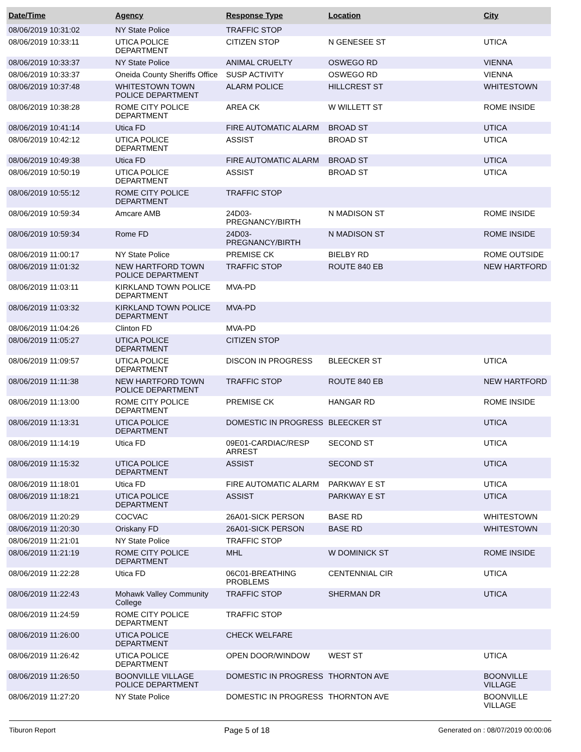| Date/Time | Agency | Response Type | Location | City |
| --- | --- | --- | --- | --- |
| 08/06/2019 10:31:02 | NY State Police | TRAFFIC STOP | | |
| 08/06/2019 10:33:11 | UTICA POLICE DEPARTMENT | CITIZEN STOP | N GENESEE ST | UTICA |
| 08/06/2019 10:33:37 | NY State Police | ANIMAL CRUELTY | OSWEGO RD | VIENNA |
| 08/06/2019 10:33:37 | Oneida County Sheriffs Office | SUSP ACTIVITY | OSWEGO RD | VIENNA |
| 08/06/2019 10:37:48 | WHITESTOWN TOWN POLICE DEPARTMENT | ALARM POLICE | HILLCREST ST | WHITESTOWN |
| 08/06/2019 10:38:28 | ROME CITY POLICE DEPARTMENT | AREA CK | W WILLETT ST | ROME INSIDE |
| 08/06/2019 10:41:14 | Utica FD | FIRE AUTOMATIC ALARM | BROAD ST | UTICA |
| 08/06/2019 10:42:12 | UTICA POLICE DEPARTMENT | ASSIST | BROAD ST | UTICA |
| 08/06/2019 10:49:38 | Utica FD | FIRE AUTOMATIC ALARM | BROAD ST | UTICA |
| 08/06/2019 10:50:19 | UTICA POLICE DEPARTMENT | ASSIST | BROAD ST | UTICA |
| 08/06/2019 10:55:12 | ROME CITY POLICE DEPARTMENT | TRAFFIC STOP | | |
| 08/06/2019 10:59:34 | Amcare AMB | 24D03-PREGNANCY/BIRTH | N MADISON ST | ROME INSIDE |
| 08/06/2019 10:59:34 | Rome FD | 24D03-PREGNANCY/BIRTH | N MADISON ST | ROME INSIDE |
| 08/06/2019 11:00:17 | NY State Police | PREMISE CK | BIELBY RD | ROME OUTSIDE |
| 08/06/2019 11:01:32 | NEW HARTFORD TOWN POLICE DEPARTMENT | TRAFFIC STOP | ROUTE 840 EB | NEW HARTFORD |
| 08/06/2019 11:03:11 | KIRKLAND TOWN POLICE DEPARTMENT | MVA-PD | | |
| 08/06/2019 11:03:32 | KIRKLAND TOWN POLICE DEPARTMENT | MVA-PD | | |
| 08/06/2019 11:04:26 | Clinton FD | MVA-PD | | |
| 08/06/2019 11:05:27 | UTICA POLICE DEPARTMENT | CITIZEN STOP | | |
| 08/06/2019 11:09:57 | UTICA POLICE DEPARTMENT | DISCON IN PROGRESS | BLEECKER ST | UTICA |
| 08/06/2019 11:11:38 | NEW HARTFORD TOWN POLICE DEPARTMENT | TRAFFIC STOP | ROUTE 840 EB | NEW HARTFORD |
| 08/06/2019 11:13:00 | ROME CITY POLICE DEPARTMENT | PREMISE CK | HANGAR RD | ROME INSIDE |
| 08/06/2019 11:13:31 | UTICA POLICE DEPARTMENT | DOMESTIC IN PROGRESS | BLEECKER ST | UTICA |
| 08/06/2019 11:14:19 | Utica FD | 09E01-CARDIAC/RESP ARREST | SECOND ST | UTICA |
| 08/06/2019 11:15:32 | UTICA POLICE DEPARTMENT | ASSIST | SECOND ST | UTICA |
| 08/06/2019 11:18:01 | Utica FD | FIRE AUTOMATIC ALARM | PARKWAY E ST | UTICA |
| 08/06/2019 11:18:21 | UTICA POLICE DEPARTMENT | ASSIST | PARKWAY E ST | UTICA |
| 08/06/2019 11:20:29 | COCVAC | 26A01-SICK PERSON | BASE RD | WHITESTOWN |
| 08/06/2019 11:20:30 | Oriskany FD | 26A01-SICK PERSON | BASE RD | WHITESTOWN |
| 08/06/2019 11:21:01 | NY State Police | TRAFFIC STOP | | |
| 08/06/2019 11:21:19 | ROME CITY POLICE DEPARTMENT | MHL | W DOMINICK ST | ROME INSIDE |
| 08/06/2019 11:22:28 | Utica FD | 06C01-BREATHING PROBLEMS | CENTENNIAL CIR | UTICA |
| 08/06/2019 11:22:43 | Mohawk Valley Community College | TRAFFIC STOP | SHERMAN DR | UTICA |
| 08/06/2019 11:24:59 | ROME CITY POLICE DEPARTMENT | TRAFFIC STOP | | |
| 08/06/2019 11:26:00 | UTICA POLICE DEPARTMENT | CHECK WELFARE | | |
| 08/06/2019 11:26:42 | UTICA POLICE DEPARTMENT | OPEN DOOR/WINDOW | WEST ST | UTICA |
| 08/06/2019 11:26:50 | BOONVILLE VILLAGE POLICE DEPARTMENT | DOMESTIC IN PROGRESS | THORNTON AVE | BOONVILLE VILLAGE |
| 08/06/2019 11:27:20 | NY State Police | DOMESTIC IN PROGRESS | THORNTON AVE | BOONVILLE VILLAGE |
Tiburon Report Page 5 of 18 Generated on : 08/07/2019 00:00:06